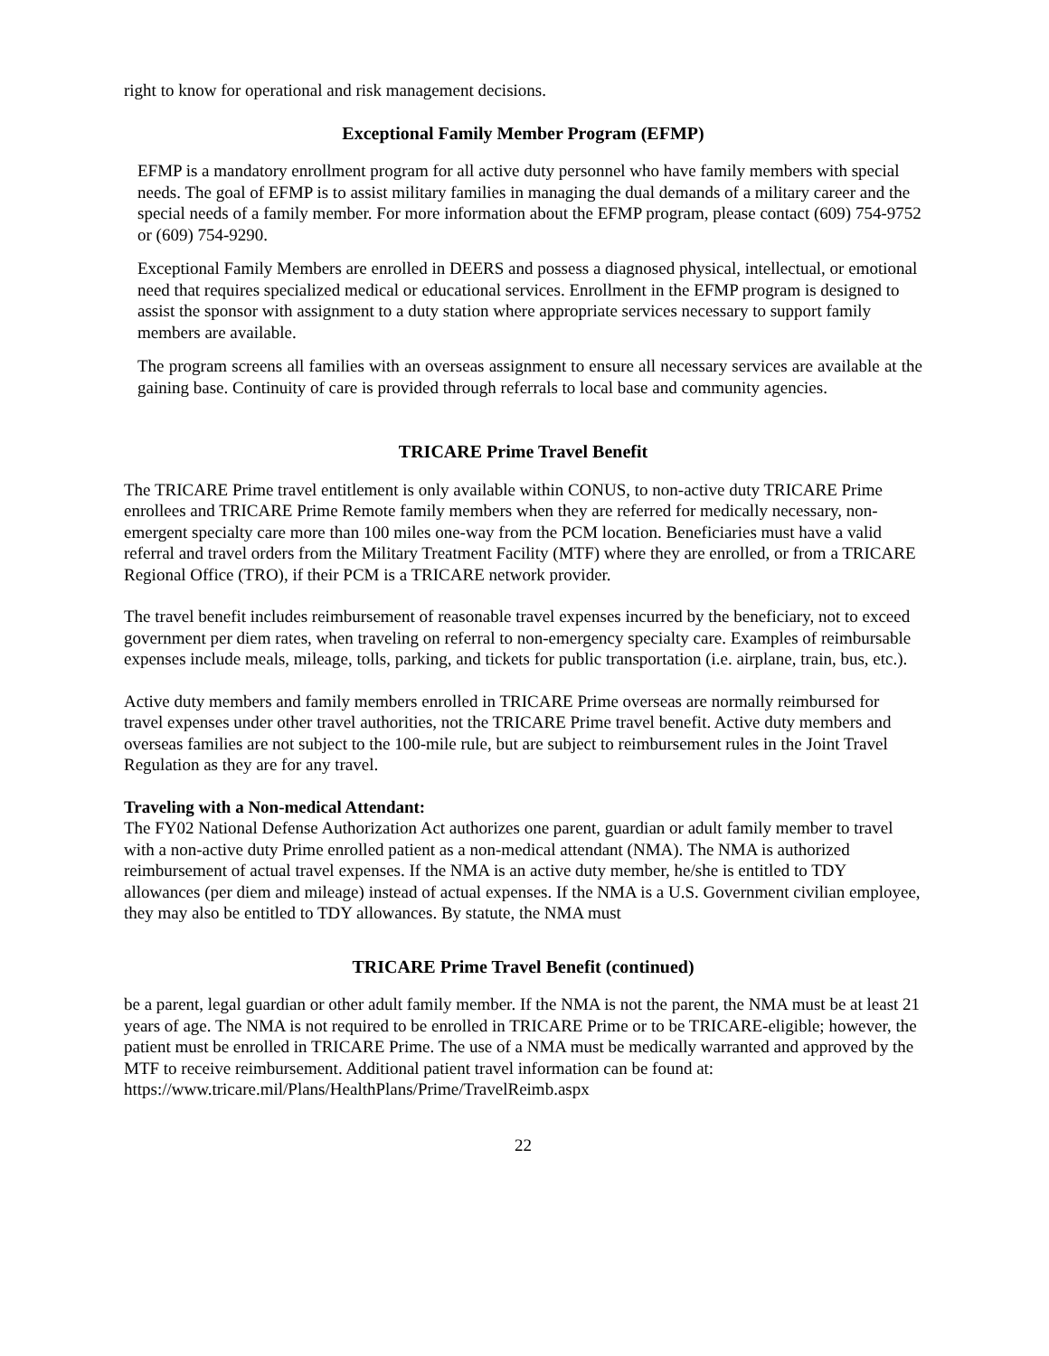right to know for operational and risk management decisions.
Exceptional Family Member Program (EFMP)
EFMP is a mandatory enrollment program for all active duty personnel who have family members with special needs. The goal of EFMP is to assist military families in managing the dual demands of a military career and the special needs of a family member. For more information about the EFMP program, please contact (609) 754-9752 or (609) 754-9290.
Exceptional Family Members are enrolled in DEERS and possess a diagnosed physical, intellectual, or emotional need that requires specialized medical or educational services. Enrollment in the EFMP program is designed to assist the sponsor with assignment to a duty station where appropriate services necessary to support family members are available.
The program screens all families with an overseas assignment to ensure all necessary services are available at the gaining base. Continuity of care is provided through referrals to local base and community agencies.
TRICARE Prime Travel Benefit
The TRICARE Prime travel entitlement is only available within CONUS, to non-active duty TRICARE Prime enrollees and TRICARE Prime Remote family members when they are referred for medically necessary, non-emergent specialty care more than 100 miles one-way from the PCM location. Beneficiaries must have a valid referral and travel orders from the Military Treatment Facility (MTF) where they are enrolled, or from a TRICARE Regional Office (TRO), if their PCM is a TRICARE network provider.
The travel benefit includes reimbursement of reasonable travel expenses incurred by the beneficiary, not to exceed government per diem rates, when traveling on referral to non-emergency specialty care. Examples of reimbursable expenses include meals, mileage, tolls, parking, and tickets for public transportation (i.e. airplane, train, bus, etc.).
Active duty members and family members enrolled in TRICARE Prime overseas are normally reimbursed for travel expenses under other travel authorities, not the TRICARE Prime travel benefit. Active duty members and overseas families are not subject to the 100-mile rule, but are subject to reimbursement rules in the Joint Travel Regulation as they are for any travel.
Traveling with a Non-medical Attendant:
The FY02 National Defense Authorization Act authorizes one parent, guardian or adult family member to travel with a non-active duty Prime enrolled patient as a non-medical attendant (NMA). The NMA is authorized reimbursement of actual travel expenses. If the NMA is an active duty member, he/she is entitled to TDY allowances (per diem and mileage) instead of actual expenses. If the NMA is a U.S. Government civilian employee, they may also be entitled to TDY allowances. By statute, the NMA must
TRICARE Prime Travel Benefit (continued)
be a parent, legal guardian or other adult family member. If the NMA is not the parent, the NMA must be at least 21 years of age. The NMA is not required to be enrolled in TRICARE Prime or to be TRICARE-eligible; however, the patient must be enrolled in TRICARE Prime. The use of a NMA must be medically warranted and approved by the MTF to receive reimbursement. Additional patient travel information can be found at: https://www.tricare.mil/Plans/HealthPlans/Prime/TravelReimb.aspx
22